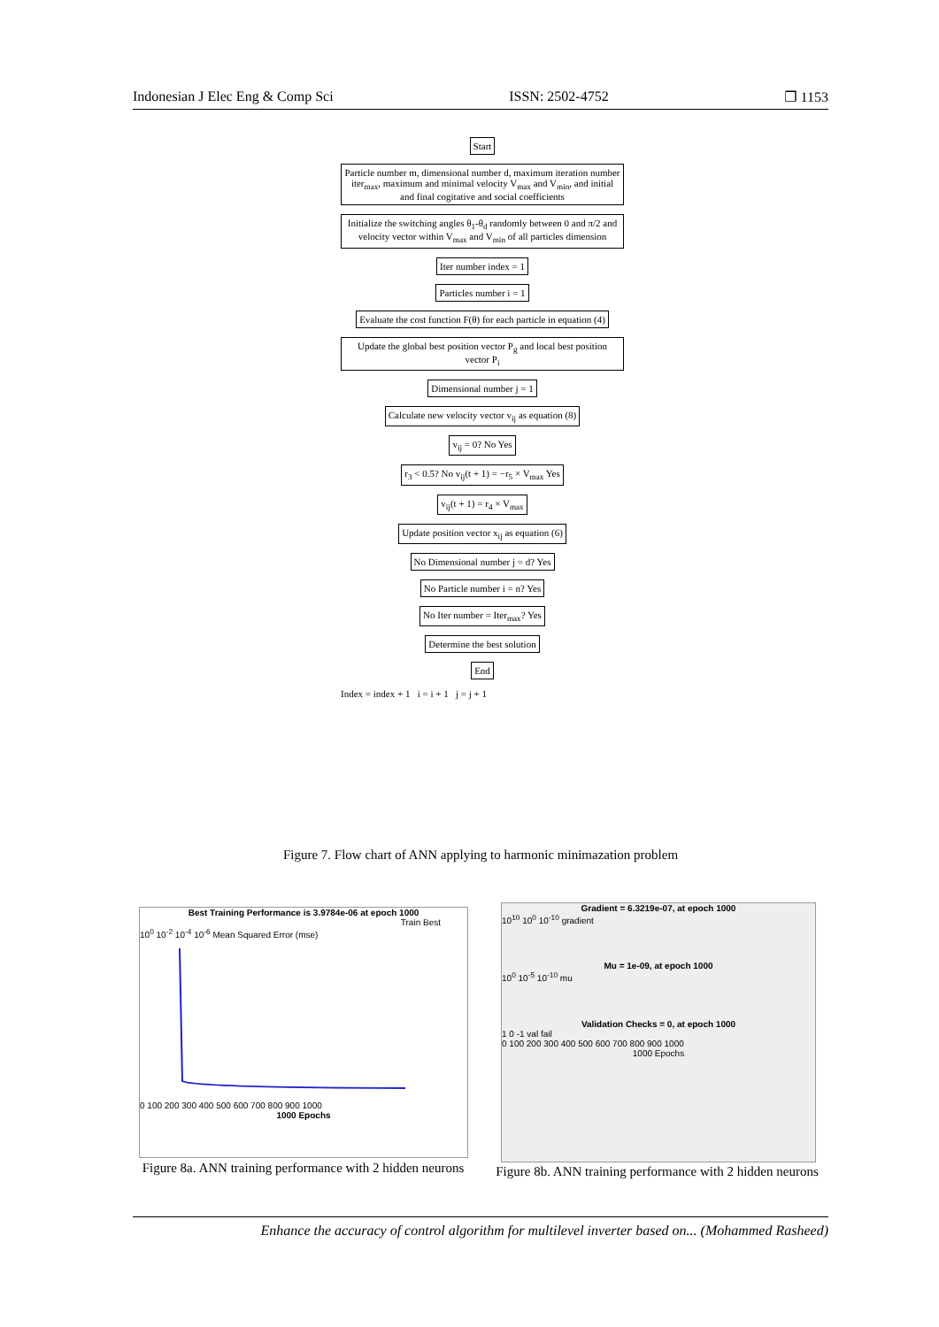Indonesian J Elec Eng & Comp Sci ISSN: 2502-4752 ❐ 1153
Start
Particle number m, dimensional number d, maximum iteration number iter<sub>max</sub>, maximum and minimal velocity V<sub>max</sub> and V<sub>min</sub>, and initial and final cogitative and social coefficients
Initialize the switching angles θ<sub>1</sub>-θ<sub>d</sub> randomly between 0 and π/2 and velocity vector within V<sub>max</sub> and V<sub>min</sub> of all particles dimension
Iter number index = 1
Particles number i = 1
Evaluate the cost function F(θ) for each particle in equation (4)
Update the global best position vector P<sub>g</sub> and local best position vector P<sub>i</sub>
Dimensional number j = 1
Calculate new velocity vector v<sub>ij</sub> as equation (8)
v<sub>ij</sub> = 0? No Yes
r<sub>3</sub> < 0.5? No v<sub>ij</sub>(t + 1) = −r<sub>5</sub> × V<sub>max</sub> Yes
v<sub>ij</sub>(t + 1) = r<sub>4</sub> × V<sub>max</sub>
Update position vector x<sub>ij</sub> as equation (6)
No Dimensional number j = d? Yes
No Particle number i = n? Yes
No Iter number = Iter<sub>max</sub>? Yes
Determine the best solution
End
Index = index + 1 i = i + 1 j = j + 1
Figure 7. Flow chart of ANN applying to harmonic minimazation problem
Best Training Performance is 3.9784e-06 at epoch 1000
Train Best
10<sup>0</sup> 10<sup>-2</sup> 10<sup>-4</sup> 10<sup>-6</sup> Mean Squared Error (mse)
0 100 200 300 400 500 600 700 800 900 1000
1000 Epochs
Gradient = 6.3219e-07, at epoch 1000
10<sup>10</sup> 10<sup>0</sup> 10<sup>-10</sup> gradient
Mu = 1e-09, at epoch 1000
10<sup>0</sup> 10<sup>-5</sup> 10<sup>-10</sup> mu
Validation Checks = 0, at epoch 1000
1 0 -1 val fail
0 100 200 300 400 500 600 700 800 900 1000
1000 Epochs
Figure 8a. ANN training performance with 2 hidden neurons
Figure 8b. ANN training performance with 2 hidden neurons
Enhance the accuracy of control algorithm for multilevel inverter based on... (Mohammed Rasheed)